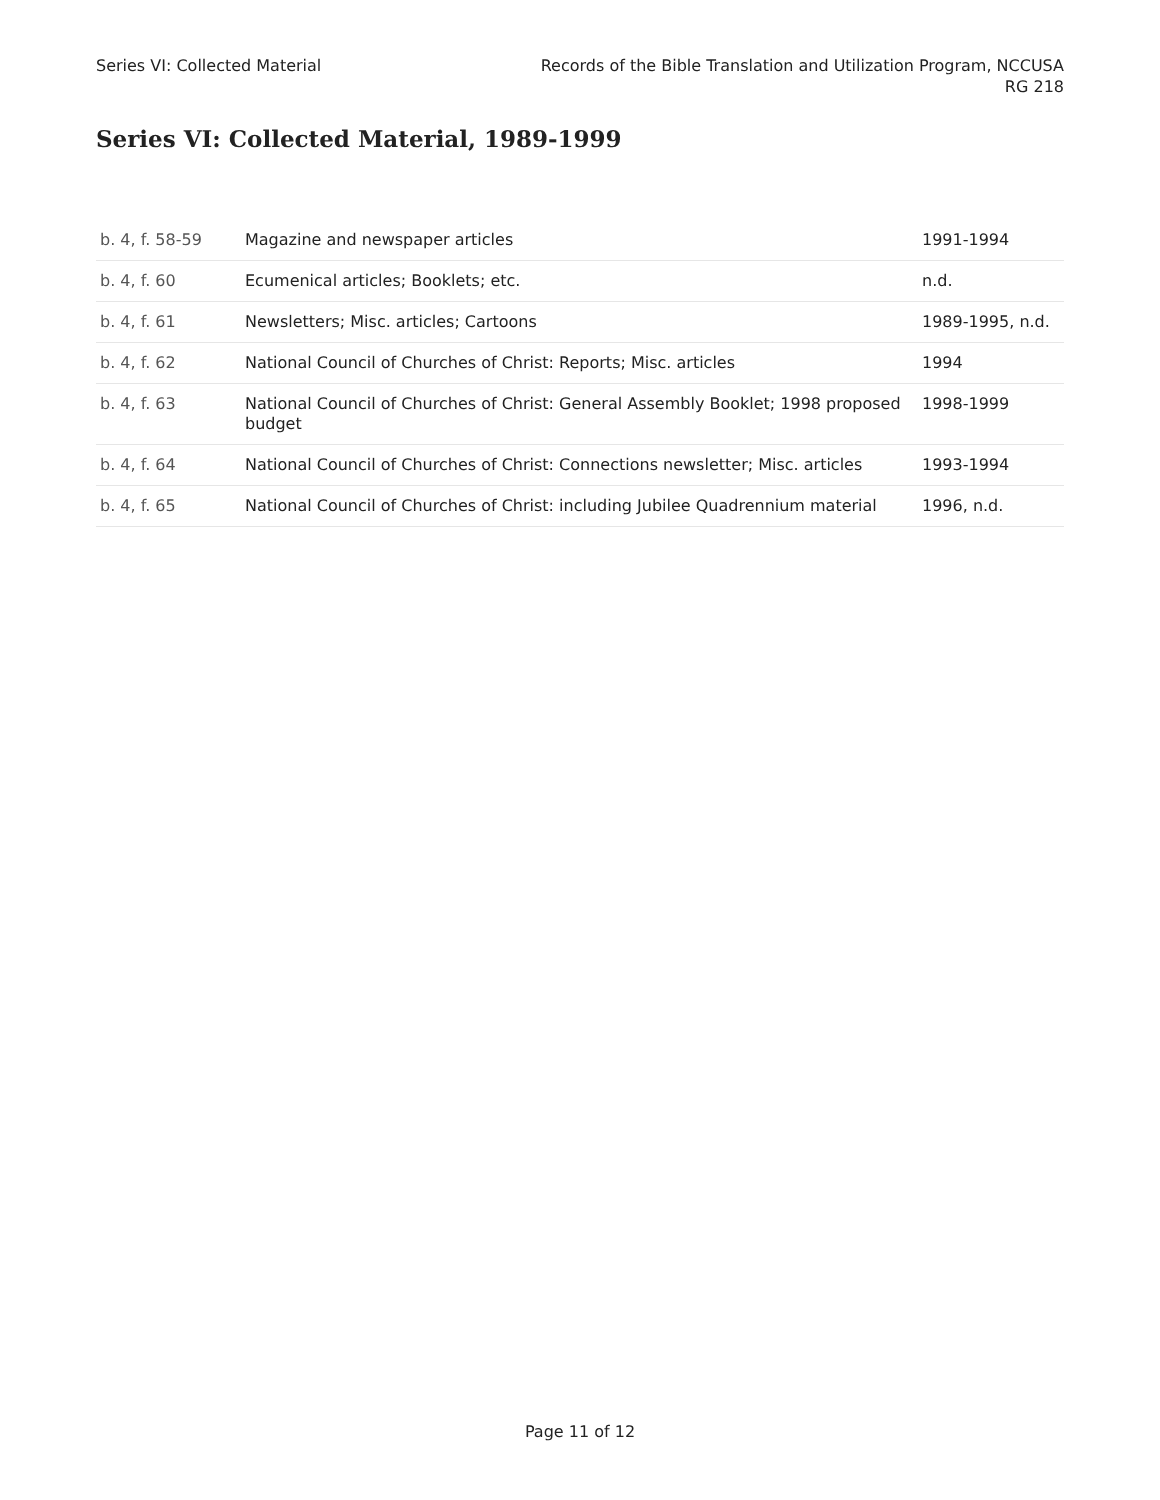Series VI: Collected Material Records of the Bible Translation and Utilization Program, NCCUSA
RG 218
Series VI: Collected Material, 1989-1999
| b. 4, f. 58-59 | Magazine and newspaper articles | 1991-1994 |
| b. 4, f. 60 | Ecumenical articles; Booklets; etc. | n.d. |
| b. 4, f. 61 | Newsletters; Misc. articles; Cartoons | 1989-1995, n.d. |
| b. 4, f. 62 | National Council of Churches of Christ: Reports; Misc. articles | 1994 |
| b. 4, f. 63 | National Council of Churches of Christ: General Assembly Booklet; 1998 proposed budget | 1998-1999 |
| b. 4, f. 64 | National Council of Churches of Christ: Connections newsletter; Misc. articles | 1993-1994 |
| b. 4, f. 65 | National Council of Churches of Christ: including Jubilee Quadrennium material | 1996, n.d. |
Page 11 of 12